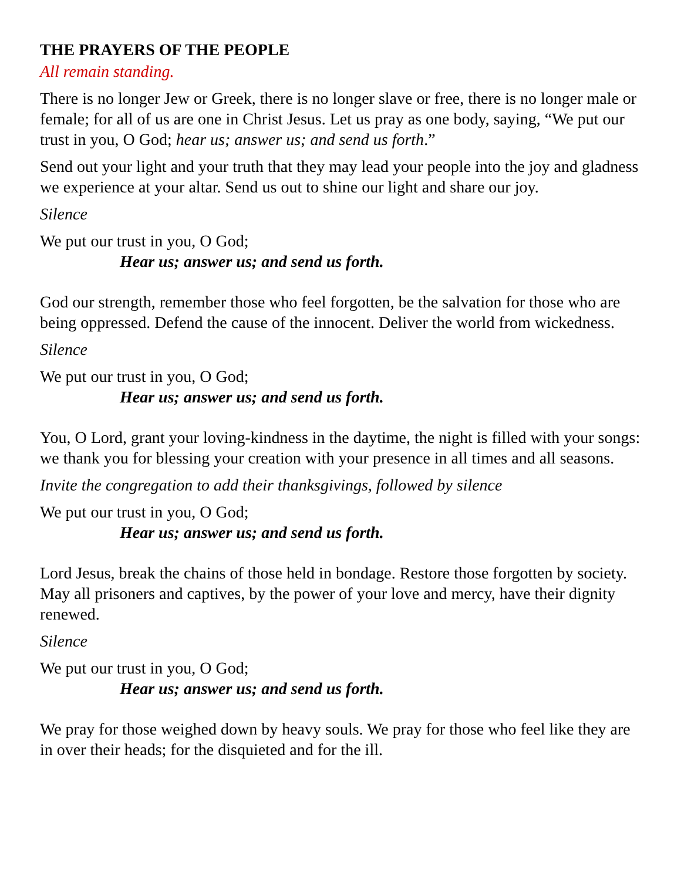THE PRAYERS OF THE PEOPLE
All remain standing.
There is no longer Jew or Greek, there is no longer slave or free, there is no longer male or female; for all of us are one in Christ Jesus. Let us pray as one body, saying, “We put our trust in you, O God; hear us; answer us; and send us forth.”
Send out your light and your truth that they may lead your people into the joy and gladness we experience at your altar. Send us out to shine our light and share our joy.
Silence
We put our trust in you, O God;
Hear us; answer us; and send us forth.
God our strength, remember those who feel forgotten, be the salvation for those who are being oppressed. Defend the cause of the innocent. Deliver the world from wickedness.
Silence
We put our trust in you, O God;
Hear us; answer us; and send us forth.
You, O Lord, grant your loving-kindness in the daytime, the night is filled with your songs: we thank you for blessing your creation with your presence in all times and all seasons.
Invite the congregation to add their thanksgivings, followed by silence
We put our trust in you, O God;
Hear us; answer us; and send us forth.
Lord Jesus, break the chains of those held in bondage. Restore those forgotten by society. May all prisoners and captives, by the power of your love and mercy, have their dignity renewed.
Silence
We put our trust in you, O God;
Hear us; answer us; and send us forth.
We pray for those weighed down by heavy souls. We pray for those who feel like they are in over their heads; for the disquieted and for the ill.